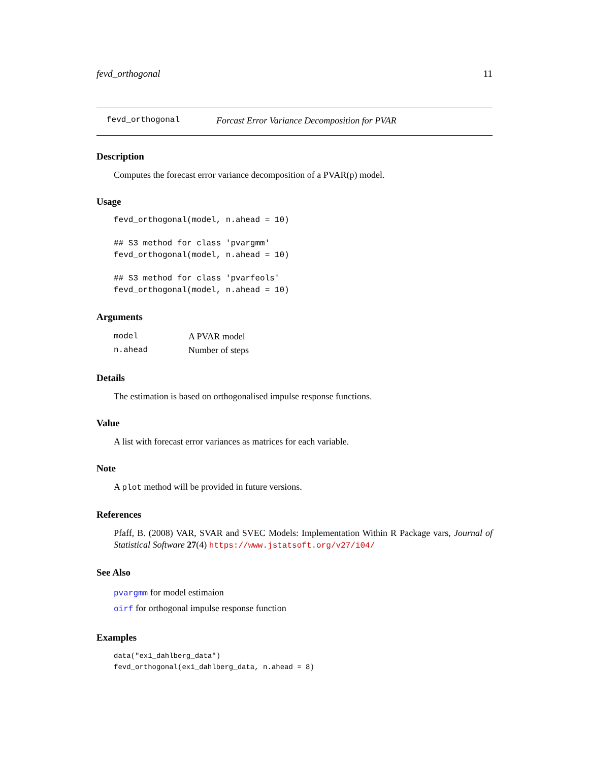fevd_orthogonal 11
fevd_orthogonal Forcast Error Variance Decomposition for PVAR
Description
Computes the forecast error variance decomposition of a PVAR(p) model.
Usage
fevd_orthogonal(model, n.ahead = 10)

## S3 method for class 'pvargmm'
fevd_orthogonal(model, n.ahead = 10)

## S3 method for class 'pvarfeols'
fevd_orthogonal(model, n.ahead = 10)
Arguments
| model | A PVAR model |
| n.ahead | Number of steps |
Details
The estimation is based on orthogonalised impulse response functions.
Value
A list with forecast error variances as matrices for each variable.
Note
A plot method will be provided in future versions.
References
Pfaff, B. (2008) VAR, SVAR and SVEC Models: Implementation Within R Package vars, Journal of Statistical Software 27(4) https://www.jstatsoft.org/v27/i04/
See Also
pvargmm for model estimaion
oirf for orthogonal impulse response function
Examples
data("ex1_dahlberg_data")
fevd_orthogonal(ex1_dahlberg_data, n.ahead = 8)